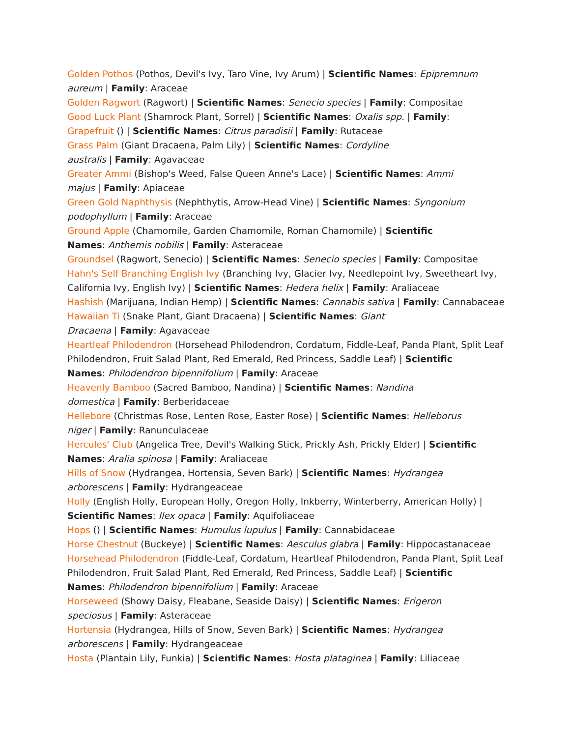Golden Pothos (Pothos, Devil's Ivy, Taro Vine, Ivy Arum) | Scientific Names: Epipremnum aureum | Family: Araceae
Golden Ragwort (Ragwort) | Scientific Names: Senecio species | Family: Compositae
Good Luck Plant (Shamrock Plant, Sorrel) | Scientific Names: Oxalis spp. | Family:
Grapefruit () | Scientific Names: Citrus paradisii | Family: Rutaceae
Grass Palm (Giant Dracaena, Palm Lily) | Scientific Names: Cordyline
australis | Family: Agavaceae
Greater Ammi (Bishop's Weed, False Queen Anne's Lace) | Scientific Names: Ammi
majus | Family: Apiaceae
Green Gold Naphthysis (Nephthytis, Arrow-Head Vine) | Scientific Names: Syngonium
podophyllum | Family: Araceae
Ground Apple (Chamomile, Garden Chamomile, Roman Chamomile) | Scientific
Names: Anthemis nobilis | Family: Asteraceae
Groundsel (Ragwort, Senecio) | Scientific Names: Senecio species | Family: Compositae
Hahn's Self Branching English Ivy (Branching Ivy, Glacier Ivy, Needlepoint Ivy, Sweetheart Ivy, California Ivy, English Ivy) | Scientific Names: Hedera helix | Family: Araliaceae
Hashish (Marijuana, Indian Hemp) | Scientific Names: Cannabis sativa | Family: Cannabaceae
Hawaiian Ti (Snake Plant, Giant Dracaena) | Scientific Names: Giant
Dracaena | Family: Agavaceae
Heartleaf Philodendron (Horsehead Philodendron, Cordatum, Fiddle-Leaf, Panda Plant, Split Leaf Philodendron, Fruit Salad Plant, Red Emerald, Red Princess, Saddle Leaf) | Scientific
Names: Philodendron bipennifolium | Family: Araceae
Heavenly Bamboo (Sacred Bamboo, Nandina) | Scientific Names: Nandina
domestica | Family: Berberidaceae
Hellebore (Christmas Rose, Lenten Rose, Easter Rose) | Scientific Names: Helleborus
niger | Family: Ranunculaceae
Hercules' Club (Angelica Tree, Devil's Walking Stick, Prickly Ash, Prickly Elder) | Scientific
Names: Aralia spinosa | Family: Araliaceae
Hills of Snow (Hydrangea, Hortensia, Seven Bark) | Scientific Names: Hydrangea
arborescens | Family: Hydrangeaceae
Holly (English Holly, European Holly, Oregon Holly, Inkberry, Winterberry, American Holly) | Scientific Names: Ilex opaca | Family: Aquifoliaceae
Hops () | Scientific Names: Humulus lupulus | Family: Cannabidaceae
Horse Chestnut (Buckeye) | Scientific Names: Aesculus glabra | Family: Hippocastanaceae
Horsehead Philodendron (Fiddle-Leaf, Cordatum, Heartleaf Philodendron, Panda Plant, Split Leaf Philodendron, Fruit Salad Plant, Red Emerald, Red Princess, Saddle Leaf) | Scientific
Names: Philodendron bipennifolium | Family: Araceae
Horseweed (Showy Daisy, Fleabane, Seaside Daisy) | Scientific Names: Erigeron
speciosus | Family: Asteraceae
Hortensia (Hydrangea, Hills of Snow, Seven Bark) | Scientific Names: Hydrangea
arborescens | Family: Hydrangeaceae
Hosta (Plantain Lily, Funkia) | Scientific Names: Hosta plataginea | Family: Liliaceae